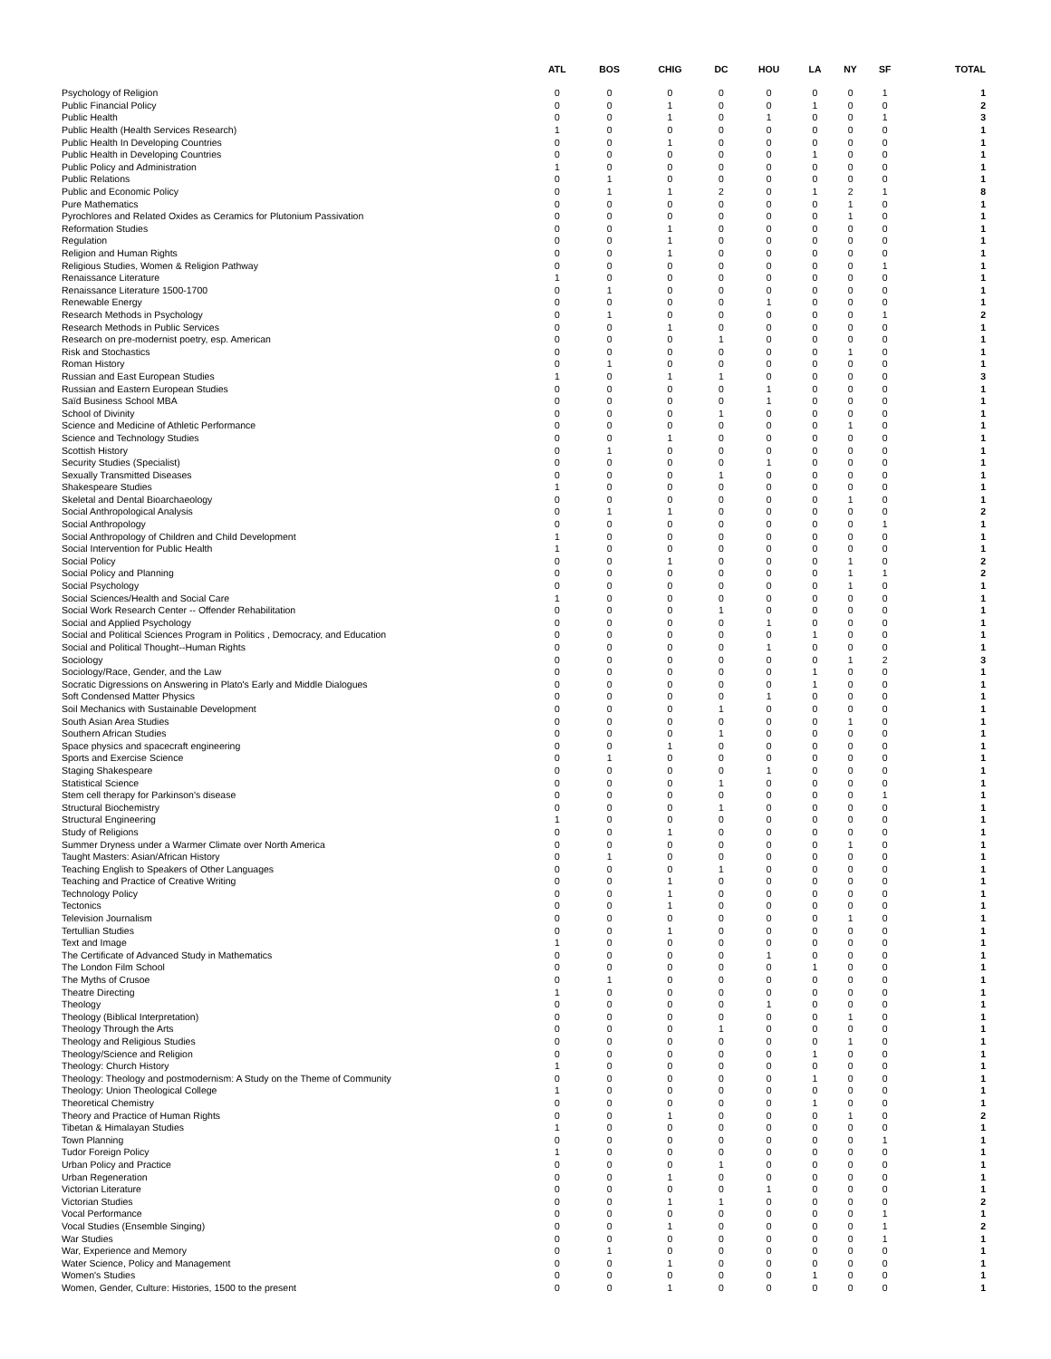| | ATL | BOS | CHIG | DC | HOU | LA | NY | SF | TOTAL |
| --- | --- | --- | --- | --- | --- | --- | --- | --- | --- |
| Psychology of Religion | 0 | 0 | 0 | 0 | 0 | 0 | 0 | 1 | 1 |
| Public Financial Policy | 0 | 0 | 1 | 0 | 0 | 1 | 0 | 0 | 2 |
| Public Health | 0 | 0 | 1 | 0 | 1 | 0 | 0 | 1 | 3 |
| Public Health (Health Services Research) | 1 | 0 | 0 | 0 | 0 | 0 | 0 | 0 | 1 |
| Public Health In Developing Countries | 0 | 0 | 1 | 0 | 0 | 0 | 0 | 0 | 1 |
| Public Health in Developing Countries | 0 | 0 | 0 | 0 | 0 | 1 | 0 | 0 | 1 |
| Public Policy and Administration | 1 | 0 | 0 | 0 | 0 | 0 | 0 | 0 | 1 |
| Public Relations | 0 | 1 | 0 | 0 | 0 | 0 | 0 | 0 | 1 |
| Public and Economic Policy | 0 | 1 | 1 | 2 | 0 | 1 | 2 | 1 | 8 |
| Pure Mathematics | 0 | 0 | 0 | 0 | 0 | 0 | 1 | 0 | 1 |
| Pyrochlores and Related Oxides as Ceramics for Plutonium Passivation | 0 | 0 | 0 | 0 | 0 | 0 | 1 | 0 | 1 |
| Reformation Studies | 0 | 0 | 1 | 0 | 0 | 0 | 0 | 0 | 1 |
| Regulation | 0 | 0 | 1 | 0 | 0 | 0 | 0 | 0 | 1 |
| Religion and Human Rights | 0 | 0 | 1 | 0 | 0 | 0 | 0 | 0 | 1 |
| Religious Studies, Women & Religion Pathway | 0 | 0 | 0 | 0 | 0 | 0 | 0 | 1 | 1 |
| Renaissance Literature | 1 | 0 | 0 | 0 | 0 | 0 | 0 | 0 | 1 |
| Renaissance Literature 1500-1700 | 0 | 1 | 0 | 0 | 0 | 0 | 0 | 0 | 1 |
| Renewable Energy | 0 | 0 | 0 | 0 | 1 | 0 | 0 | 0 | 1 |
| Research Methods in Psychology | 0 | 1 | 0 | 0 | 0 | 0 | 0 | 1 | 2 |
| Research Methods in Public Services | 0 | 0 | 1 | 0 | 0 | 0 | 0 | 0 | 1 |
| Research on pre-modernist poetry, esp. American | 0 | 0 | 0 | 1 | 0 | 0 | 0 | 0 | 1 |
| Risk and Stochastics | 0 | 0 | 0 | 0 | 0 | 0 | 1 | 0 | 1 |
| Roman History | 0 | 1 | 0 | 0 | 0 | 0 | 0 | 0 | 1 |
| Russian and East European Studies | 1 | 0 | 1 | 1 | 0 | 0 | 0 | 0 | 3 |
| Russian and Eastern European Studies | 0 | 0 | 0 | 0 | 1 | 0 | 0 | 0 | 1 |
| Saïd Business School MBA | 0 | 0 | 0 | 0 | 1 | 0 | 0 | 0 | 1 |
| School of Divinity | 0 | 0 | 0 | 1 | 0 | 0 | 0 | 0 | 1 |
| Science and Medicine of Athletic Performance | 0 | 0 | 0 | 0 | 0 | 0 | 1 | 0 | 1 |
| Science and Technology Studies | 0 | 0 | 1 | 0 | 0 | 0 | 0 | 0 | 1 |
| Scottish History | 0 | 1 | 0 | 0 | 0 | 0 | 0 | 0 | 1 |
| Security Studies (Specialist) | 0 | 0 | 0 | 0 | 1 | 0 | 0 | 0 | 1 |
| Sexually Transmitted Diseases | 0 | 0 | 0 | 1 | 0 | 0 | 0 | 0 | 1 |
| Shakespeare Studies | 1 | 0 | 0 | 0 | 0 | 0 | 0 | 0 | 1 |
| Skeletal and Dental Bioarchaeology | 0 | 0 | 0 | 0 | 0 | 0 | 1 | 0 | 1 |
| Social Anthropological Analysis | 0 | 1 | 1 | 0 | 0 | 0 | 0 | 0 | 2 |
| Social Anthropology | 0 | 0 | 0 | 0 | 0 | 0 | 0 | 1 | 1 |
| Social Anthropology of Children and Child Development | 1 | 0 | 0 | 0 | 0 | 0 | 0 | 0 | 1 |
| Social Intervention for Public Health | 1 | 0 | 0 | 0 | 0 | 0 | 0 | 0 | 1 |
| Social Policy | 0 | 0 | 1 | 0 | 0 | 0 | 1 | 0 | 2 |
| Social Policy and Planning | 0 | 0 | 0 | 0 | 0 | 0 | 1 | 1 | 2 |
| Social Psychology | 0 | 0 | 0 | 0 | 0 | 0 | 1 | 0 | 1 |
| Social Sciences/Health and Social Care | 1 | 0 | 0 | 0 | 0 | 0 | 0 | 0 | 1 |
| Social Work Research Center -- Offender Rehabilitation | 0 | 0 | 0 | 1 | 0 | 0 | 0 | 0 | 1 |
| Social and Applied Psychology | 0 | 0 | 0 | 0 | 1 | 0 | 0 | 0 | 1 |
| Social and Political Sciences Program in Politics , Democracy, and Education | 0 | 0 | 0 | 0 | 0 | 1 | 0 | 0 | 1 |
| Social and Political Thought--Human Rights | 0 | 0 | 0 | 0 | 1 | 0 | 0 | 0 | 1 |
| Sociology | 0 | 0 | 0 | 0 | 0 | 0 | 1 | 2 | 3 |
| Sociology/Race, Gender, and the Law | 0 | 0 | 0 | 0 | 0 | 1 | 0 | 0 | 1 |
| Socratic Digressions on Answering in Plato's Early and Middle Dialogues | 0 | 0 | 0 | 0 | 0 | 1 | 0 | 0 | 1 |
| Soft Condensed Matter Physics | 0 | 0 | 0 | 0 | 1 | 0 | 0 | 0 | 1 |
| Soil Mechanics with Sustainable Development | 0 | 0 | 0 | 1 | 0 | 0 | 0 | 0 | 1 |
| South Asian Area Studies | 0 | 0 | 0 | 0 | 0 | 0 | 1 | 0 | 1 |
| Southern African Studies | 0 | 0 | 0 | 1 | 0 | 0 | 0 | 0 | 1 |
| Space physics and spacecraft engineering | 0 | 0 | 1 | 0 | 0 | 0 | 0 | 0 | 1 |
| Sports and Exercise Science | 0 | 1 | 0 | 0 | 0 | 0 | 0 | 0 | 1 |
| Staging Shakespeare | 0 | 0 | 0 | 0 | 1 | 0 | 0 | 0 | 1 |
| Statistical Science | 0 | 0 | 0 | 1 | 0 | 0 | 0 | 0 | 1 |
| Stem cell therapy for Parkinson's disease | 0 | 0 | 0 | 0 | 0 | 0 | 0 | 1 | 1 |
| Structural Biochemistry | 0 | 0 | 0 | 1 | 0 | 0 | 0 | 0 | 1 |
| Structural Engineering | 1 | 0 | 0 | 0 | 0 | 0 | 0 | 0 | 1 |
| Study of Religions | 0 | 0 | 1 | 0 | 0 | 0 | 0 | 0 | 1 |
| Summer Dryness under a Warmer Climate over North America | 0 | 0 | 0 | 0 | 0 | 0 | 1 | 0 | 1 |
| Taught Masters: Asian/African History | 0 | 1 | 0 | 0 | 0 | 0 | 0 | 0 | 1 |
| Teaching English to Speakers of Other Languages | 0 | 0 | 0 | 1 | 0 | 0 | 0 | 0 | 1 |
| Teaching and Practice of Creative Writing | 0 | 0 | 1 | 0 | 0 | 0 | 0 | 0 | 1 |
| Technology Policy | 0 | 0 | 1 | 0 | 0 | 0 | 0 | 0 | 1 |
| Tectonics | 0 | 0 | 1 | 0 | 0 | 0 | 0 | 0 | 1 |
| Television Journalism | 0 | 0 | 0 | 0 | 0 | 0 | 1 | 0 | 1 |
| Tertullian Studies | 0 | 0 | 1 | 0 | 0 | 0 | 0 | 0 | 1 |
| Text and Image | 1 | 0 | 0 | 0 | 0 | 0 | 0 | 0 | 1 |
| The Certificate of Advanced Study in Mathematics | 0 | 0 | 0 | 0 | 1 | 0 | 0 | 0 | 1 |
| The London Film School | 0 | 0 | 0 | 0 | 0 | 1 | 0 | 0 | 1 |
| The Myths of Crusoe | 0 | 1 | 0 | 0 | 0 | 0 | 0 | 0 | 1 |
| Theatre Directing | 1 | 0 | 0 | 0 | 0 | 0 | 0 | 0 | 1 |
| Theology | 0 | 0 | 0 | 0 | 1 | 0 | 0 | 0 | 1 |
| Theology (Biblical Interpretation) | 0 | 0 | 0 | 0 | 0 | 0 | 1 | 0 | 1 |
| Theology Through the Arts | 0 | 0 | 0 | 1 | 0 | 0 | 0 | 0 | 1 |
| Theology and Religious Studies | 0 | 0 | 0 | 0 | 0 | 0 | 1 | 0 | 1 |
| Theology/Science and Religion | 0 | 0 | 0 | 0 | 0 | 1 | 0 | 0 | 1 |
| Theology: Church History | 1 | 0 | 0 | 0 | 0 | 0 | 0 | 0 | 1 |
| Theology: Theology and postmodernism: A Study on the Theme of Community | 0 | 0 | 0 | 0 | 0 | 1 | 0 | 0 | 1 |
| Theology: Union Theological College | 1 | 0 | 0 | 0 | 0 | 0 | 0 | 0 | 1 |
| Theoretical Chemistry | 0 | 0 | 0 | 0 | 0 | 1 | 0 | 0 | 1 |
| Theory and Practice of Human Rights | 0 | 0 | 1 | 0 | 0 | 0 | 1 | 0 | 2 |
| Tibetan & Himalayan Studies | 1 | 0 | 0 | 0 | 0 | 0 | 0 | 0 | 1 |
| Town Planning | 0 | 0 | 0 | 0 | 0 | 0 | 0 | 1 | 1 |
| Tudor Foreign Policy | 1 | 0 | 0 | 0 | 0 | 0 | 0 | 0 | 1 |
| Urban Policy and Practice | 0 | 0 | 0 | 1 | 0 | 0 | 0 | 0 | 1 |
| Urban Regeneration | 0 | 0 | 1 | 0 | 0 | 0 | 0 | 0 | 1 |
| Victorian Literature | 0 | 0 | 0 | 0 | 1 | 0 | 0 | 0 | 1 |
| Victorian Studies | 0 | 0 | 1 | 1 | 0 | 0 | 0 | 0 | 2 |
| Vocal Performance | 0 | 0 | 0 | 0 | 0 | 0 | 0 | 1 | 1 |
| Vocal Studies (Ensemble Singing) | 0 | 0 | 1 | 0 | 0 | 0 | 0 | 1 | 2 |
| War Studies | 0 | 0 | 0 | 0 | 0 | 0 | 0 | 1 | 1 |
| War, Experience and Memory | 0 | 1 | 0 | 0 | 0 | 0 | 0 | 0 | 1 |
| Water Science, Policy and Management | 0 | 0 | 1 | 0 | 0 | 0 | 0 | 0 | 1 |
| Women's Studies | 0 | 0 | 0 | 0 | 0 | 1 | 0 | 0 | 1 |
| Women, Gender, Culture: Histories, 1500 to the present | 0 | 0 | 1 | 0 | 0 | 0 | 0 | 0 | 1 |